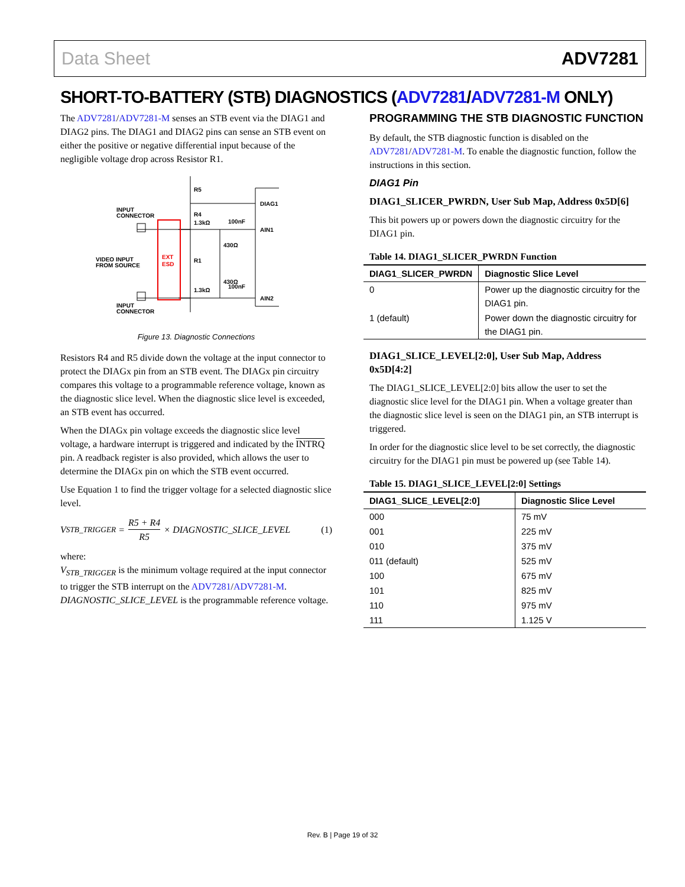Data Sheet ADV7281
SHORT-TO-BATTERY (STB) DIAGNOSTICS (ADV7281/ADV7281-M ONLY)
The ADV7281/ADV7281-M senses an STB event via the DIAG1 and DIAG2 pins. The DIAG1 and DIAG2 pins can sense an STB event on either the positive or negative differential input because of the negligible voltage drop across Resistor R1.
EXT
ESD
INPUT
CONNECTOR
VIDEO INPUT
FROM SOURCE
INPUT
CONNECTOR
R5
R4
1.3kΩ
R1
1.3kΩ
430Ω
430Ω
100nF
100nF
DIAG1
AIN1
AIN2
Figure 13. Diagnostic Connections
Resistors R4 and R5 divide down the voltage at the input connector to protect the DIAGx pin from an STB event. The DIAGx pin circuitry compares this voltage to a programmable reference voltage, known as the diagnostic slice level. When the diagnostic slice level is exceeded, an STB event has occurred.
When the DIAGx pin voltage exceeds the diagnostic slice level voltage, a hardware interrupt is triggered and indicated by the INTRQ pin. A readback register is also provided, which allows the user to determine the DIAGx pin on which the STB event occurred.
Use Equation 1 to find the trigger voltage for a selected diagnostic slice level.
V<sub>STB_TRIGGER</sub> = R5 + R4 R5 × DIAGNOSTIC_SLICE_LEVEL (1)
where:
V<sub>STB_TRIGGER</sub> is the minimum voltage required at the input connector to trigger the STB interrupt on the ADV7281/ADV7281-M.
DIAGNOSTIC_SLICE_LEVEL is the programmable reference voltage.
PROGRAMMING THE STB DIAGNOSTIC FUNCTION
By default, the STB diagnostic function is disabled on the ADV7281/ADV7281-M. To enable the diagnostic function, follow the instructions in this section.
DIAG1 Pin
DIAG1_SLICER_PWRDN, User Sub Map, Address 0x5D[6]
This bit powers up or powers down the diagnostic circuitry for the DIAG1 pin.
Table 14. DIAG1_SLICER_PWRDN Function
| DIAG1_SLICER_PWRDN | Diagnostic Slice Level |
| --- | --- |
| 0 | Power up the diagnostic circuitry for the DIAG1 pin. |
| 1 (default) | Power down the diagnostic circuitry for the DIAG1 pin. |
DIAG1_SLICE_LEVEL[2:0], User Sub Map, Address 0x5D[4:2]
The DIAG1_SLICE_LEVEL[2:0] bits allow the user to set the diagnostic slice level for the DIAG1 pin. When a voltage greater than the diagnostic slice level is seen on the DIAG1 pin, an STB interrupt is triggered.
In order for the diagnostic slice level to be set correctly, the diagnostic circuitry for the DIAG1 pin must be powered up (see Table 14).
Table 15. DIAG1_SLICE_LEVEL[2:0] Settings
| DIAG1_SLICE_LEVEL[2:0] | Diagnostic Slice Level |
| --- | --- |
| 000 | 75 mV |
| 001 | 225 mV |
| 010 | 375 mV |
| 011 (default) | 525 mV |
| 100 | 675 mV |
| 101 | 825 mV |
| 110 | 975 mV |
| 111 | 1.125 V |
Rev. B | Page 19 of 32